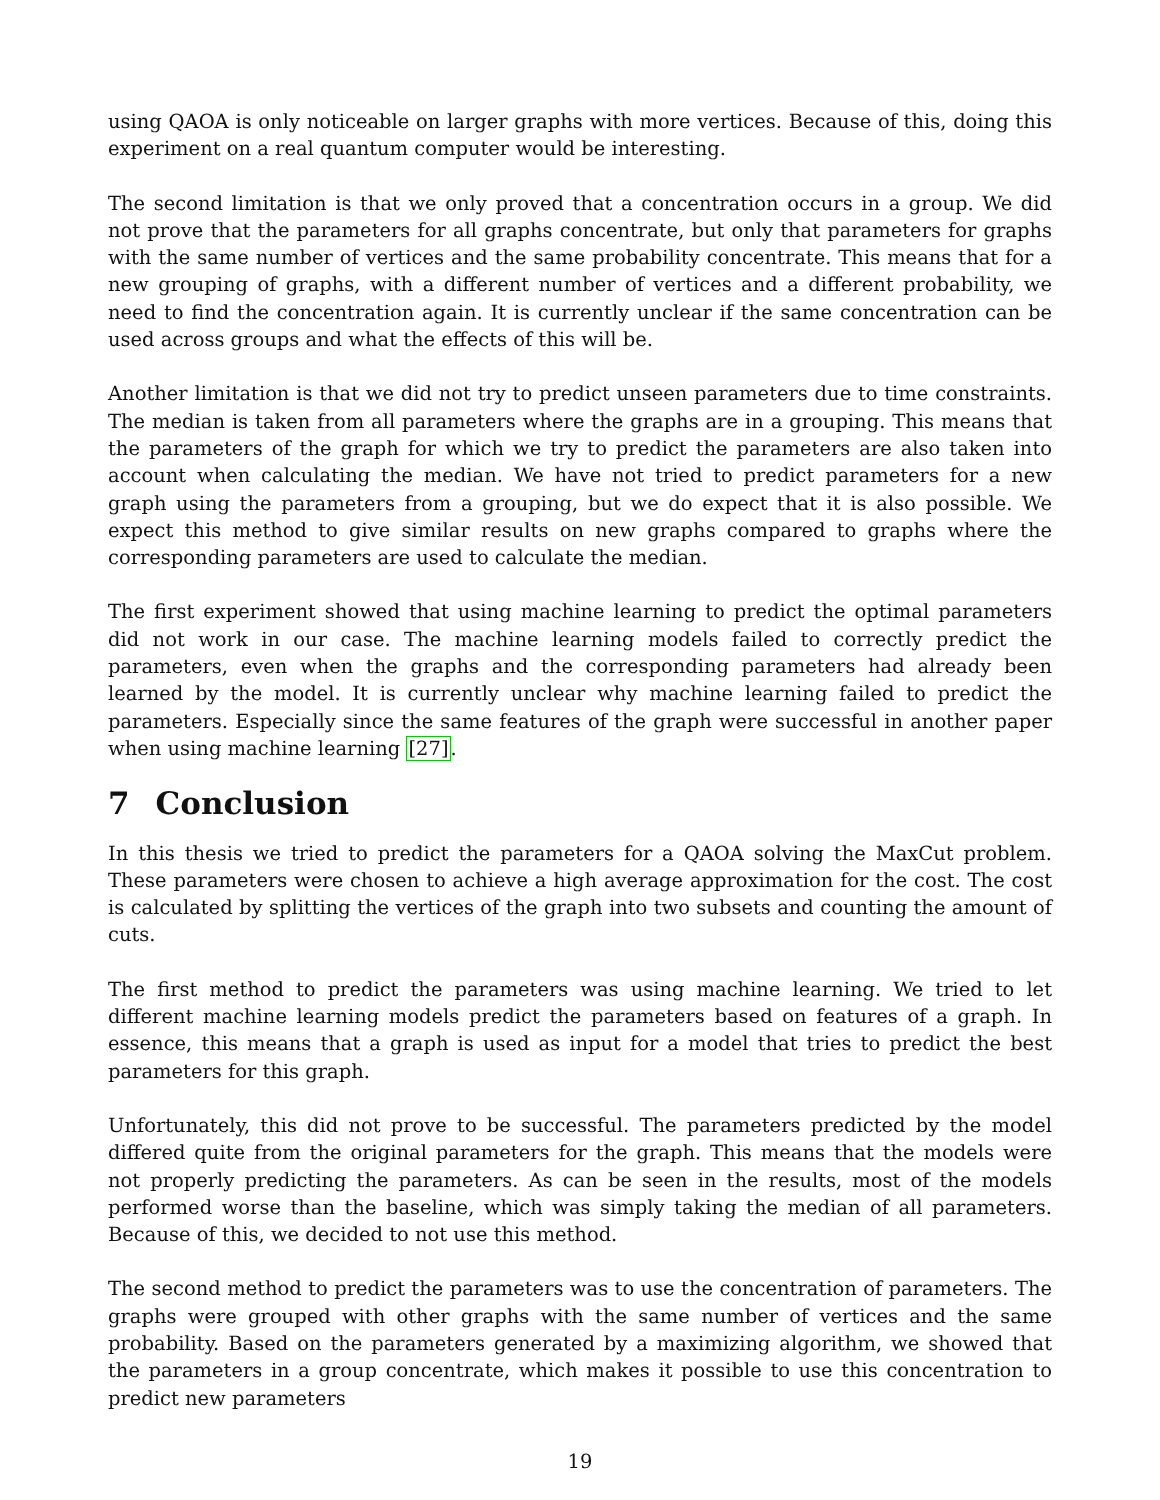using QAOA is only noticeable on larger graphs with more vertices. Because of this, doing this experiment on a real quantum computer would be interesting.
The second limitation is that we only proved that a concentration occurs in a group. We did not prove that the parameters for all graphs concentrate, but only that parameters for graphs with the same number of vertices and the same probability concentrate. This means that for a new grouping of graphs, with a different number of vertices and a different probability, we need to find the concentration again. It is currently unclear if the same concentration can be used across groups and what the effects of this will be.
Another limitation is that we did not try to predict unseen parameters due to time constraints. The median is taken from all parameters where the graphs are in a grouping. This means that the parameters of the graph for which we try to predict the parameters are also taken into account when calculating the median. We have not tried to predict parameters for a new graph using the parameters from a grouping, but we do expect that it is also possible. We expect this method to give similar results on new graphs compared to graphs where the corresponding parameters are used to calculate the median.
The first experiment showed that using machine learning to predict the optimal parameters did not work in our case. The machine learning models failed to correctly predict the parameters, even when the graphs and the corresponding parameters had already been learned by the model. It is currently unclear why machine learning failed to predict the parameters. Especially since the same features of the graph were successful in another paper when using machine learning [27].
7 Conclusion
In this thesis we tried to predict the parameters for a QAOA solving the MaxCut problem. These parameters were chosen to achieve a high average approximation for the cost. The cost is calculated by splitting the vertices of the graph into two subsets and counting the amount of cuts.
The first method to predict the parameters was using machine learning. We tried to let different machine learning models predict the parameters based on features of a graph. In essence, this means that a graph is used as input for a model that tries to predict the best parameters for this graph.
Unfortunately, this did not prove to be successful. The parameters predicted by the model differed quite from the original parameters for the graph. This means that the models were not properly predicting the parameters. As can be seen in the results, most of the models performed worse than the baseline, which was simply taking the median of all parameters. Because of this, we decided to not use this method.
The second method to predict the parameters was to use the concentration of parameters. The graphs were grouped with other graphs with the same number of vertices and the same probability. Based on the parameters generated by a maximizing algorithm, we showed that the parameters in a group concentrate, which makes it possible to use this concentration to predict new parameters
19